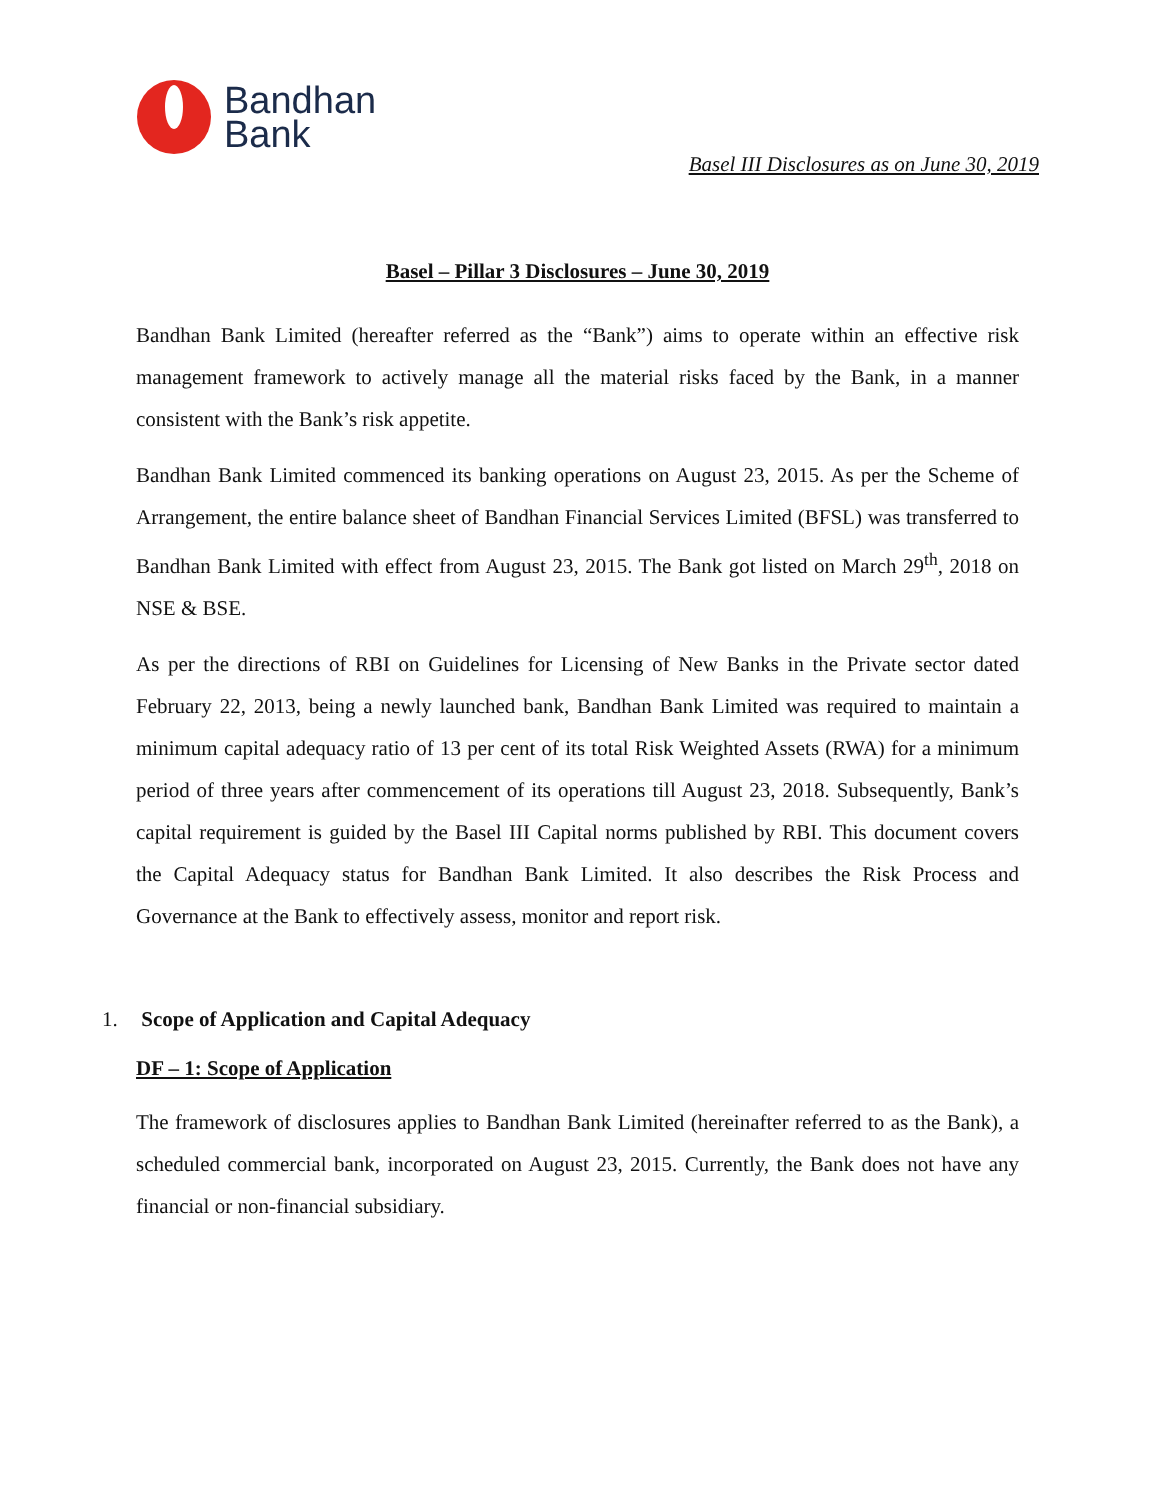Bandhan
Bank
Basel III Disclosures as on June 30, 2019
Basel – Pillar 3 Disclosures – June 30, 2019
Bandhan Bank Limited (hereafter referred as the “Bank”) aims to operate within an effective risk management framework to actively manage all the material risks faced by the Bank, in a manner consistent with the Bank’s risk appetite.
Bandhan Bank Limited commenced its banking operations on August 23, 2015. As per the Scheme of Arrangement, the entire balance sheet of Bandhan Financial Services Limited (BFSL) was transferred to Bandhan Bank Limited with effect from August 23, 2015. The Bank got listed on March 29<sup>th</sup>, 2018 on NSE & BSE.
As per the directions of RBI on Guidelines for Licensing of New Banks in the Private sector dated February 22, 2013, being a newly launched bank, Bandhan Bank Limited was required to maintain a minimum capital adequacy ratio of 13 per cent of its total Risk Weighted Assets (RWA) for a minimum period of three years after commencement of its operations till August 23, 2018. Subsequently, Bank’s capital requirement is guided by the Basel III Capital norms published by RBI. This document covers the Capital Adequacy status for Bandhan Bank Limited. It also describes the Risk Process and Governance at the Bank to effectively assess, monitor and report risk.
1. Scope of Application and Capital Adequacy
DF – 1: Scope of Application
The framework of disclosures applies to Bandhan Bank Limited (hereinafter referred to as the Bank), a scheduled commercial bank, incorporated on August 23, 2015. Currently, the Bank does not have any financial or non-financial subsidiary.